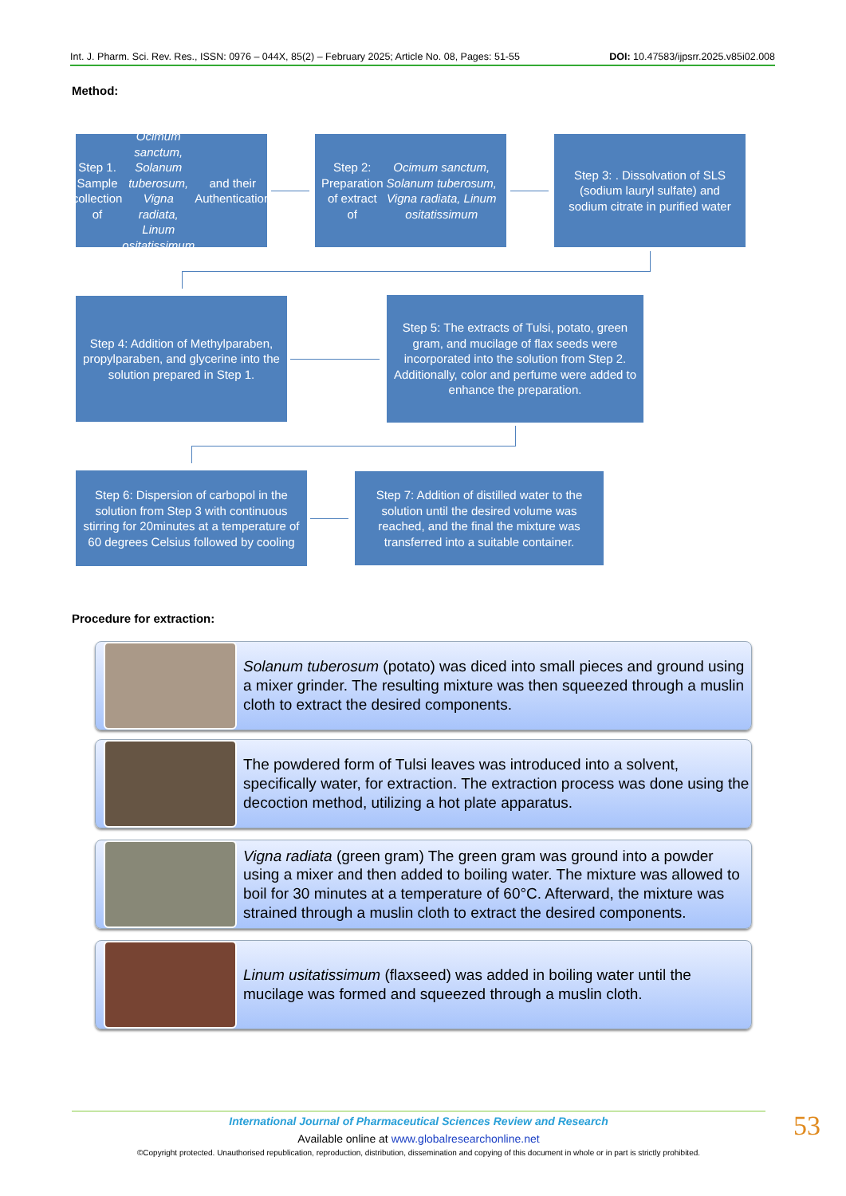Int. J. Pharm. Sci. Rev. Res., ISSN: 0976 – 044X, 85(2) – February 2025; Article No. 08, Pages: 51-55 DOI: 10.47583/ijpsrr.2025.v85i02.008
Method:
Step 1. Sample collection of Ocimum sanctum, Solanum tuberosum, Vigna radiata, Linum ositatissimum and their Authentication
Step 2: Preparation of extract of Ocimum sanctum, Solanum tuberosum, Vigna radiata, Linum ositatissimum
Step 3: . Dissolvation of SLS (sodium lauryl sulfate) and sodium citrate in purified water
Step 4: Addition of Methylparaben, propylparaben, and glycerine into the solution prepared in Step 1.
Step 5: The extracts of Tulsi, potato, green gram, and mucilage of flax seeds were incorporated into the solution from Step 2. Additionally, color and perfume were added to enhance the preparation.
Step 6: Dispersion of carbopol in the solution from Step 3 with continuous stirring for 20minutes at a temperature of 60 degrees Celsius followed by cooling
Step 7: Addition of distilled water to the solution until the desired volume was reached, and the final the mixture was transferred into a suitable container.
Procedure for extraction:
Solanum tuberosum (potato) was diced into small pieces and ground using a mixer grinder. The resulting mixture was then squeezed through a muslin cloth to extract the desired components.
The powdered form of Tulsi leaves was introduced into a solvent, specifically water, for extraction. The extraction process was done using the decoction method, utilizing a hot plate apparatus.
Vigna radiata (green gram) The green gram was ground into a powder using a mixer and then added to boiling water. The mixture was allowed to boil for 30 minutes at a temperature of 60°C. Afterward, the mixture was strained through a muslin cloth to extract the desired components.
Linum usitatissimum (flaxseed) was added in boiling water until the mucilage was formed and squeezed through a muslin cloth.
International Journal of Pharmaceutical Sciences Review and Research
Available online at www.globalresearchonline.net
©Copyright protected. Unauthorised republication, reproduction, distribution, dissemination and copying of this document in whole or in part is strictly prohibited.
53